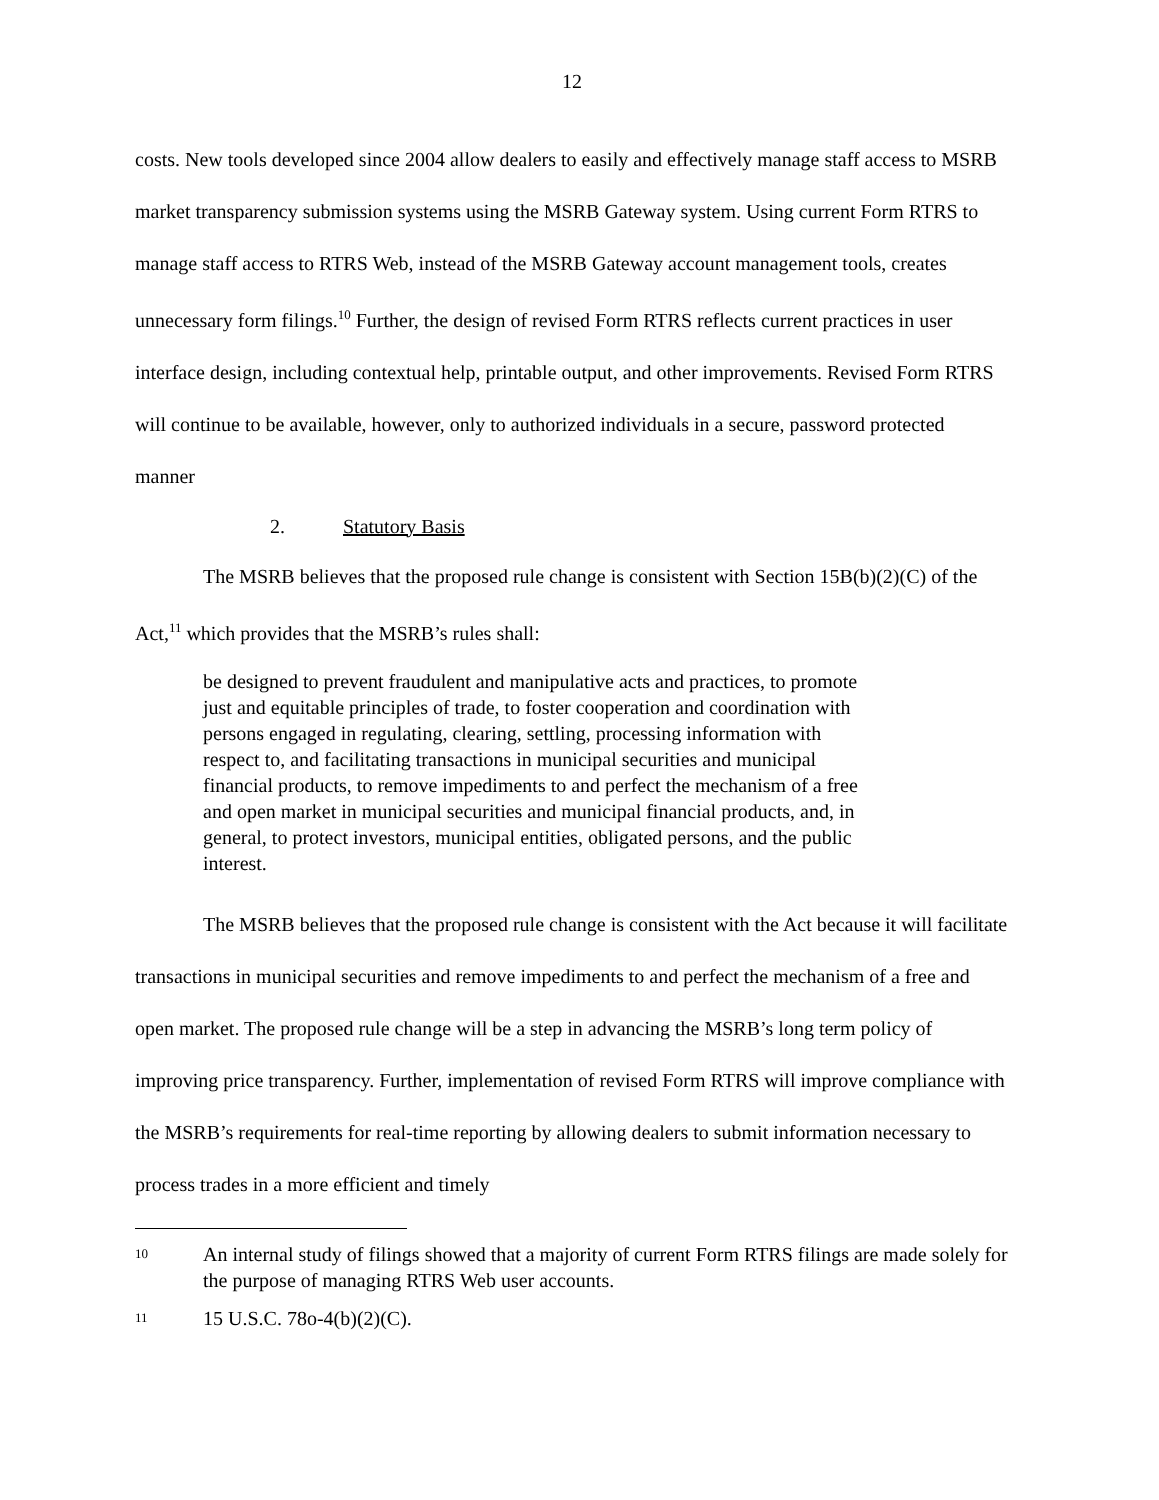12
costs. New tools developed since 2004 allow dealers to easily and effectively manage staff access to MSRB market transparency submission systems using the MSRB Gateway system. Using current Form RTRS to manage staff access to RTRS Web, instead of the MSRB Gateway account management tools, creates unnecessary form filings.<sup>10</sup> Further, the design of revised Form RTRS reflects current practices in user interface design, including contextual help, printable output, and other improvements. Revised Form RTRS will continue to be available, however, only to authorized individuals in a secure, password protected manner
2. Statutory Basis
The MSRB believes that the proposed rule change is consistent with Section 15B(b)(2)(C) of the Act,<sup>11</sup> which provides that the MSRB’s rules shall:
be designed to prevent fraudulent and manipulative acts and practices, to promote just and equitable principles of trade, to foster cooperation and coordination with persons engaged in regulating, clearing, settling, processing information with respect to, and facilitating transactions in municipal securities and municipal financial products, to remove impediments to and perfect the mechanism of a free and open market in municipal securities and municipal financial products, and, in general, to protect investors, municipal entities, obligated persons, and the public interest.
The MSRB believes that the proposed rule change is consistent with the Act because it will facilitate transactions in municipal securities and remove impediments to and perfect the mechanism of a free and open market. The proposed rule change will be a step in advancing the MSRB’s long term policy of improving price transparency. Further, implementation of revised Form RTRS will improve compliance with the MSRB’s requirements for real-time reporting by allowing dealers to submit information necessary to process trades in a more efficient and timely
10
An internal study of filings showed that a majority of current Form RTRS filings are made solely for the purpose of managing RTRS Web user accounts.
11
15 U.S.C. 78o-4(b)(2)(C).